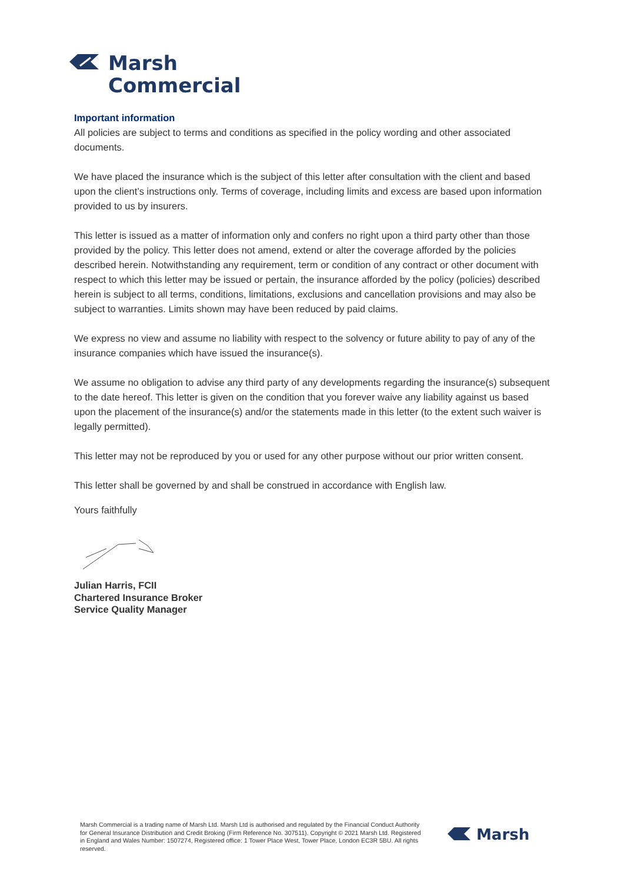Marsh
Commercial
Important information
All policies are subject to terms and conditions as specified in the policy wording and other associated documents.
We have placed the insurance which is the subject of this letter after consultation with the client and based upon the client’s instructions only. Terms of coverage, including limits and excess are based upon information provided to us by insurers.
This letter is issued as a matter of information only and confers no right upon a third party other than those provided by the policy. This letter does not amend, extend or alter the coverage afforded by the policies described herein. Notwithstanding any requirement, term or condition of any contract or other document with respect to which this letter may be issued or pertain, the insurance afforded by the policy (policies) described herein is subject to all terms, conditions, limitations, exclusions and cancellation provisions and may also be subject to warranties. Limits shown may have been reduced by paid claims.
We express no view and assume no liability with respect to the solvency or future ability to pay of any of the insurance companies which have issued the insurance(s).
We assume no obligation to advise any third party of any developments regarding the insurance(s) subsequent to the date hereof. This letter is given on the condition that you forever waive any liability against us based upon the placement of the insurance(s) and/or the statements made in this letter (to the extent such waiver is legally permitted).
This letter may not be reproduced by you or used for any other purpose without our prior written consent.
This letter shall be governed by and shall be construed in accordance with English law.
Yours faithfully
Julian Harris, FCII
Chartered Insurance Broker
Service Quality Manager
Marsh Commercial is a trading name of Marsh Ltd. Marsh Ltd is authorised and regulated by the Financial Conduct Authority for General Insurance Distribution and Credit Broking (Firm Reference No. 307511). Copyright © 2021 Marsh Ltd. Registered in England and Wales Number: 1507274, Registered office: 1 Tower Place West, Tower Place, London EC3R 5BU. All rights reserved.
Marsh